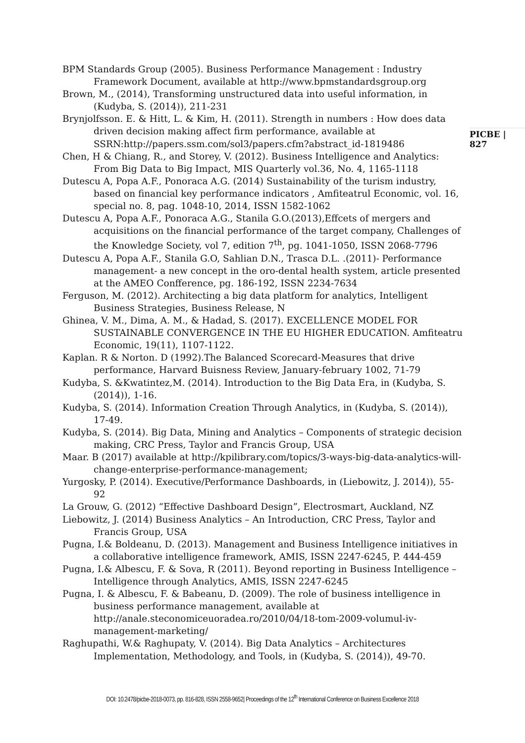BPM Standards Group (2005). Business Performance Management : Industry Framework Document, available at http://www.bpmstandardsgroup.org
Brown, M., (2014), Transforming unstructured data into useful information, in (Kudyba, S. (2014)), 211-231
Brynjolfsson. E. & Hitt, L. & Kim, H. (2011). Strength in numbers : How does data driven decision making affect firm performance, available at SSRN:http://papers.ssm.com/sol3/papers.cfm?abstract_id-1819486
Chen, H & Chiang, R., and Storey, V. (2012). Business Intelligence and Analytics: From Big Data to Big Impact, MIS Quarterly vol.36, No. 4, 1165-1118
Dutescu A, Popa A.F., Ponoraca A.G. (2014) Sustainability of the turism industry, based on financial key performance indicators , Amfiteatrul Economic, vol. 16, special no. 8, pag. 1048-10, 2014, ISSN 1582-1062
Dutescu A, Popa A.F., Ponoraca A.G., Stanila G.O.(2013),Effcets of mergers and acquisitions on the financial performance of the target company, Challenges of the Knowledge Society, vol 7, edition 7<sup>th</sup>, pg. 1041-1050, ISSN 2068-7796
Dutescu A, Popa A.F., Stanila G.O, Sahlian D.N., Trasca D.L. .(2011)- Performance management- a new concept in the oro-dental health system, article presented at the AMEO Confference, pg. 186-192, ISSN 2234-7634
Ferguson, M. (2012). Architecting a big data platform for analytics, Intelligent Business Strategies, Business Release, N
Ghinea, V. M., Dima, A. M., & Hadad, S. (2017). EXCELLENCE MODEL FOR SUSTAINABLE CONVERGENCE IN THE EU HIGHER EDUCATION. Amfiteatru Economic, 19(11), 1107-1122.
Kaplan. R & Norton. D (1992).The Balanced Scorecard-Measures that drive performance, Harvard Buisness Review, January-february 1002, 71-79
Kudyba, S. &Kwatintez,M. (2014). Introduction to the Big Data Era, in (Kudyba, S. (2014)), 1-16.
Kudyba, S. (2014). Information Creation Through Analytics, in (Kudyba, S. (2014)), 17-49.
Kudyba, S. (2014). Big Data, Mining and Analytics – Components of strategic decision making, CRC Press, Taylor and Francis Group, USA
Maar. B (2017) available at http://kpilibrary.com/topics/3-ways-big-data-analytics-will-change-enterprise-performance-management;
Yurgosky, P. (2014). Executive/Performance Dashboards, in (Liebowitz, J. 2014)), 55-92
La Grouw, G. (2012) “Effective Dashboard Design”, Electrosmart, Auckland, NZ
Liebowitz, J. (2014) Business Analytics – An Introduction, CRC Press, Taylor and Francis Group, USA
Pugna, I.& Boldeanu, D. (2013). Management and Business Intelligence initiatives in a collaborative intelligence framework, AMIS, ISSN 2247-6245, P. 444-459
Pugna, I.& Albescu, F. & Sova, R (2011). Beyond reporting in Business Intelligence – Intelligence through Analytics, AMIS, ISSN 2247-6245
Pugna, I. & Albescu, F. & Babeanu, D. (2009). The role of business intelligence in business performance management, available at http://anale.steconomiceuoradea.ro/2010/04/18-tom-2009-volumul-iv-management-marketing/
Raghupathi, W.& Raghupaty, V. (2014). Big Data Analytics – Architectures Implementation, Methodology, and Tools, in (Kudyba, S. (2014)), 49-70.
PICBE | 827
DOI: 10.2478/picbe-2018-0073, pp. 816-828, ISSN 2558-9652| Proceedings of the 12<sup>th</sup> International Conference on Business Excellence 2018